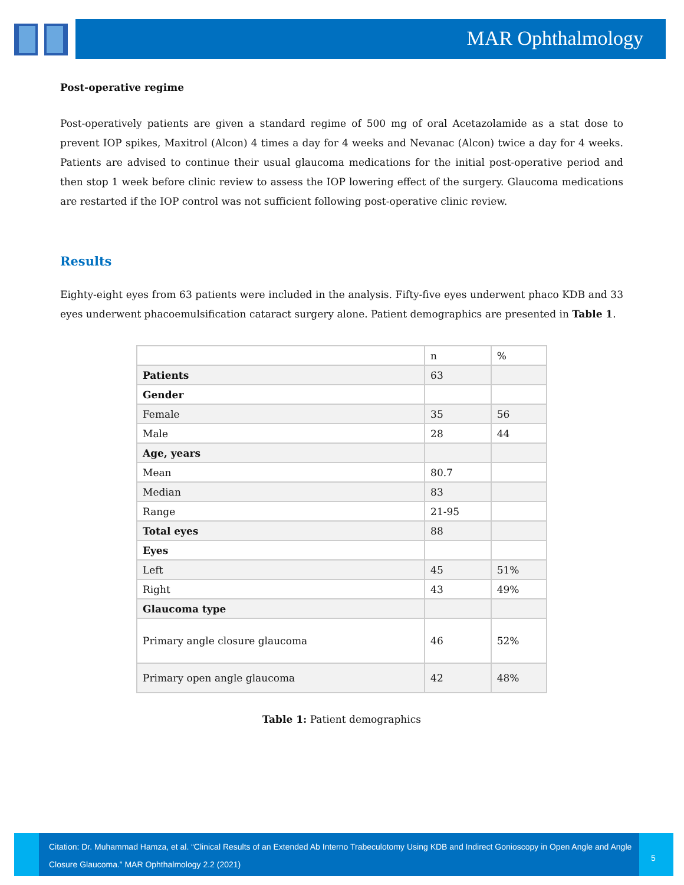MAR Ophthalmology
Post-operative regime
Post-operatively patients are given a standard regime of 500 mg of oral Acetazolamide as a stat dose to prevent IOP spikes, Maxitrol (Alcon) 4 times a day for 4 weeks and Nevanac (Alcon) twice a day for 4 weeks. Patients are advised to continue their usual glaucoma medications for the initial post-operative period and then stop 1 week before clinic review to assess the IOP lowering effect of the surgery. Glaucoma medications are restarted if the IOP control was not sufficient following post-operative clinic review.
Results
Eighty-eight eyes from 63 patients were included in the analysis. Fifty-five eyes underwent phaco KDB and 33 eyes underwent phacoemulsification cataract surgery alone. Patient demographics are presented in Table 1.
| | n | % |
| Patients | 63 | |
| Gender | | |
| Female | 35 | 56 |
| Male | 28 | 44 |
| Age, years | | |
| Mean | 80.7 | |
| Median | 83 | |
| Range | 21-95 | |
| Total eyes | 88 | |
| Eyes | | |
| Left | 45 | 51% |
| Right | 43 | 49% |
| Glaucoma type | | |
| Primary angle closure glaucoma | 46 | 52% |
| Primary open angle glaucoma | 42 | 48% |
Table 1: Patient demographics
Citation: Dr. Muhammad Hamza, et al. “Clinical Results of an Extended Ab Interno Trabeculotomy Using KDB and Indirect Gonioscopy in Open Angle and Angle Closure Glaucoma.” MAR Ophthalmology 2.2 (2021)
5